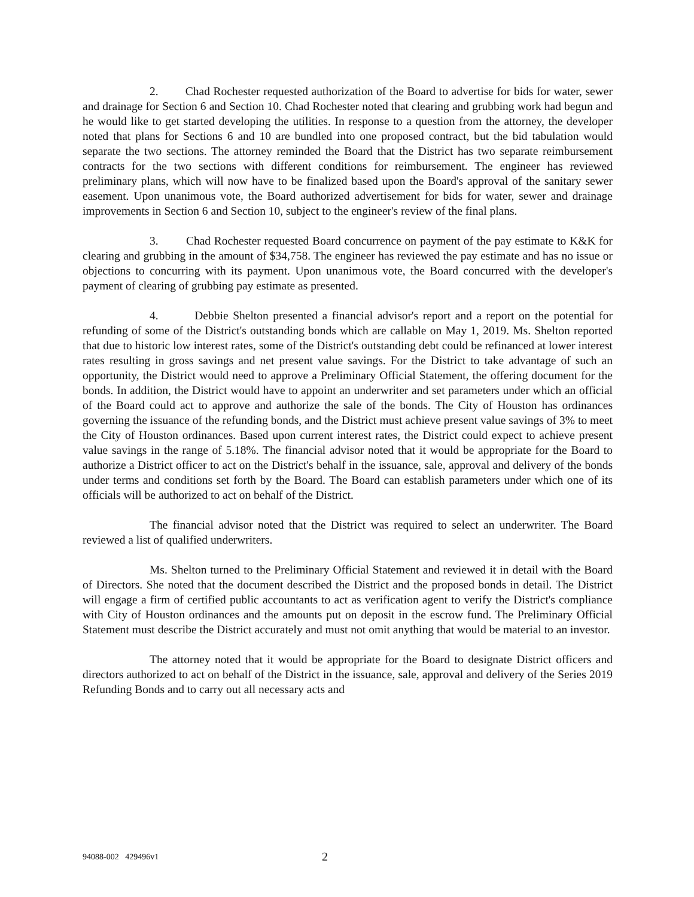2. Chad Rochester requested authorization of the Board to advertise for bids for water, sewer and drainage for Section 6 and Section 10. Chad Rochester noted that clearing and grubbing work had begun and he would like to get started developing the utilities. In response to a question from the attorney, the developer noted that plans for Sections 6 and 10 are bundled into one proposed contract, but the bid tabulation would separate the two sections. The attorney reminded the Board that the District has two separate reimbursement contracts for the two sections with different conditions for reimbursement. The engineer has reviewed preliminary plans, which will now have to be finalized based upon the Board's approval of the sanitary sewer easement. Upon unanimous vote, the Board authorized advertisement for bids for water, sewer and drainage improvements in Section 6 and Section 10, subject to the engineer's review of the final plans.
3. Chad Rochester requested Board concurrence on payment of the pay estimate to K&K for clearing and grubbing in the amount of $34,758. The engineer has reviewed the pay estimate and has no issue or objections to concurring with its payment. Upon unanimous vote, the Board concurred with the developer's payment of clearing of grubbing pay estimate as presented.
4. Debbie Shelton presented a financial advisor's report and a report on the potential for refunding of some of the District's outstanding bonds which are callable on May 1, 2019. Ms. Shelton reported that due to historic low interest rates, some of the District's outstanding debt could be refinanced at lower interest rates resulting in gross savings and net present value savings. For the District to take advantage of such an opportunity, the District would need to approve a Preliminary Official Statement, the offering document for the bonds. In addition, the District would have to appoint an underwriter and set parameters under which an official of the Board could act to approve and authorize the sale of the bonds. The City of Houston has ordinances governing the issuance of the refunding bonds, and the District must achieve present value savings of 3% to meet the City of Houston ordinances. Based upon current interest rates, the District could expect to achieve present value savings in the range of 5.18%. The financial advisor noted that it would be appropriate for the Board to authorize a District officer to act on the District's behalf in the issuance, sale, approval and delivery of the bonds under terms and conditions set forth by the Board. The Board can establish parameters under which one of its officials will be authorized to act on behalf of the District.
The financial advisor noted that the District was required to select an underwriter. The Board reviewed a list of qualified underwriters.
Ms. Shelton turned to the Preliminary Official Statement and reviewed it in detail with the Board of Directors. She noted that the document described the District and the proposed bonds in detail. The District will engage a firm of certified public accountants to act as verification agent to verify the District's compliance with City of Houston ordinances and the amounts put on deposit in the escrow fund. The Preliminary Official Statement must describe the District accurately and must not omit anything that would be material to an investor.
The attorney noted that it would be appropriate for the Board to designate District officers and directors authorized to act on behalf of the District in the issuance, sale, approval and delivery of the Series 2019 Refunding Bonds and to carry out all necessary acts and
94088-002 429496v1 2